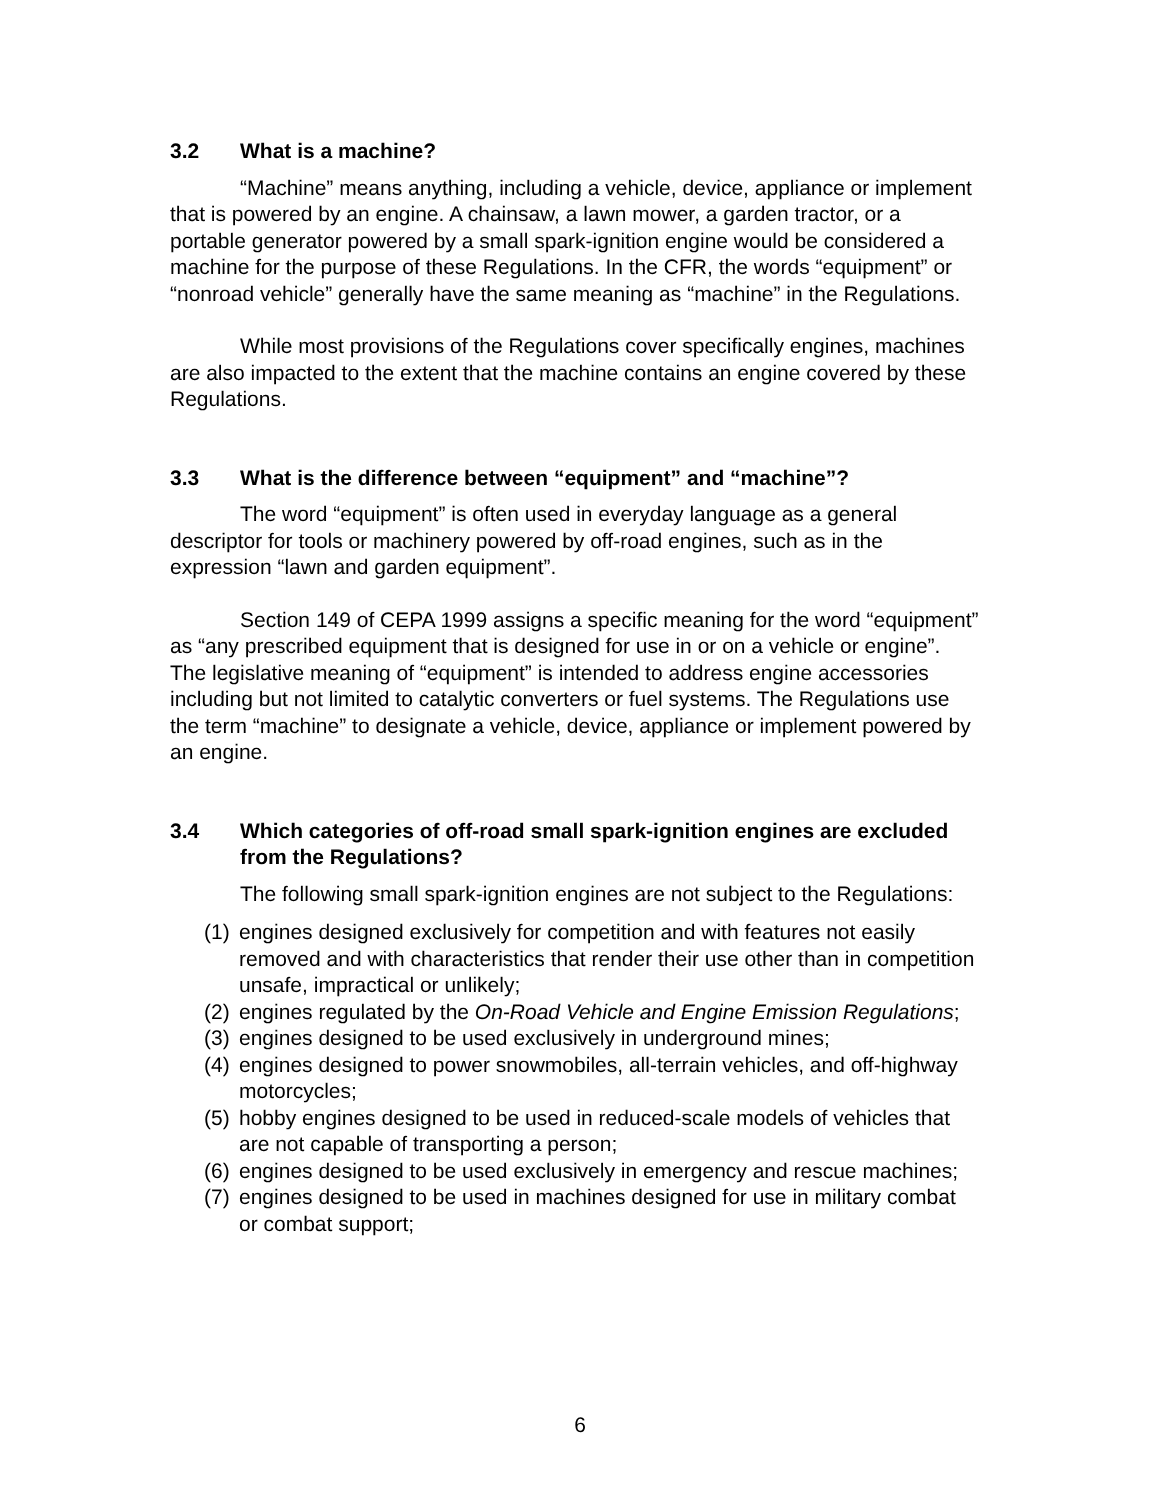3.2 What is a machine?
“Machine” means anything, including a vehicle, device, appliance or implement that is powered by an engine. A chainsaw, a lawn mower, a garden tractor, or a portable generator powered by a small spark-ignition engine would be considered a machine for the purpose of these Regulations. In the CFR, the words “equipment” or “nonroad vehicle” generally have the same meaning as “machine” in the Regulations.
While most provisions of the Regulations cover specifically engines, machines are also impacted to the extent that the machine contains an engine covered by these Regulations.
3.3 What is the difference between “equipment” and “machine”?
The word “equipment” is often used in everyday language as a general descriptor for tools or machinery powered by off-road engines, such as in the expression “lawn and garden equipment”.
Section 149 of CEPA 1999 assigns a specific meaning for the word “equipment” as “any prescribed equipment that is designed for use in or on a vehicle or engine”. The legislative meaning of “equipment” is intended to address engine accessories including but not limited to catalytic converters or fuel systems. The Regulations use the term “machine” to designate a vehicle, device, appliance or implement powered by an engine.
3.4 Which categories of off-road small spark-ignition engines are excluded from the Regulations?
The following small spark-ignition engines are not subject to the Regulations:
(1) engines designed exclusively for competition and with features not easily removed and with characteristics that render their use other than in competition unsafe, impractical or unlikely;
(2) engines regulated by the On-Road Vehicle and Engine Emission Regulations;
(3) engines designed to be used exclusively in underground mines;
(4) engines designed to power snowmobiles, all-terrain vehicles, and off-highway motorcycles;
(5) hobby engines designed to be used in reduced-scale models of vehicles that are not capable of transporting a person;
(6) engines designed to be used exclusively in emergency and rescue machines;
(7) engines designed to be used in machines designed for use in military combat or combat support;
6